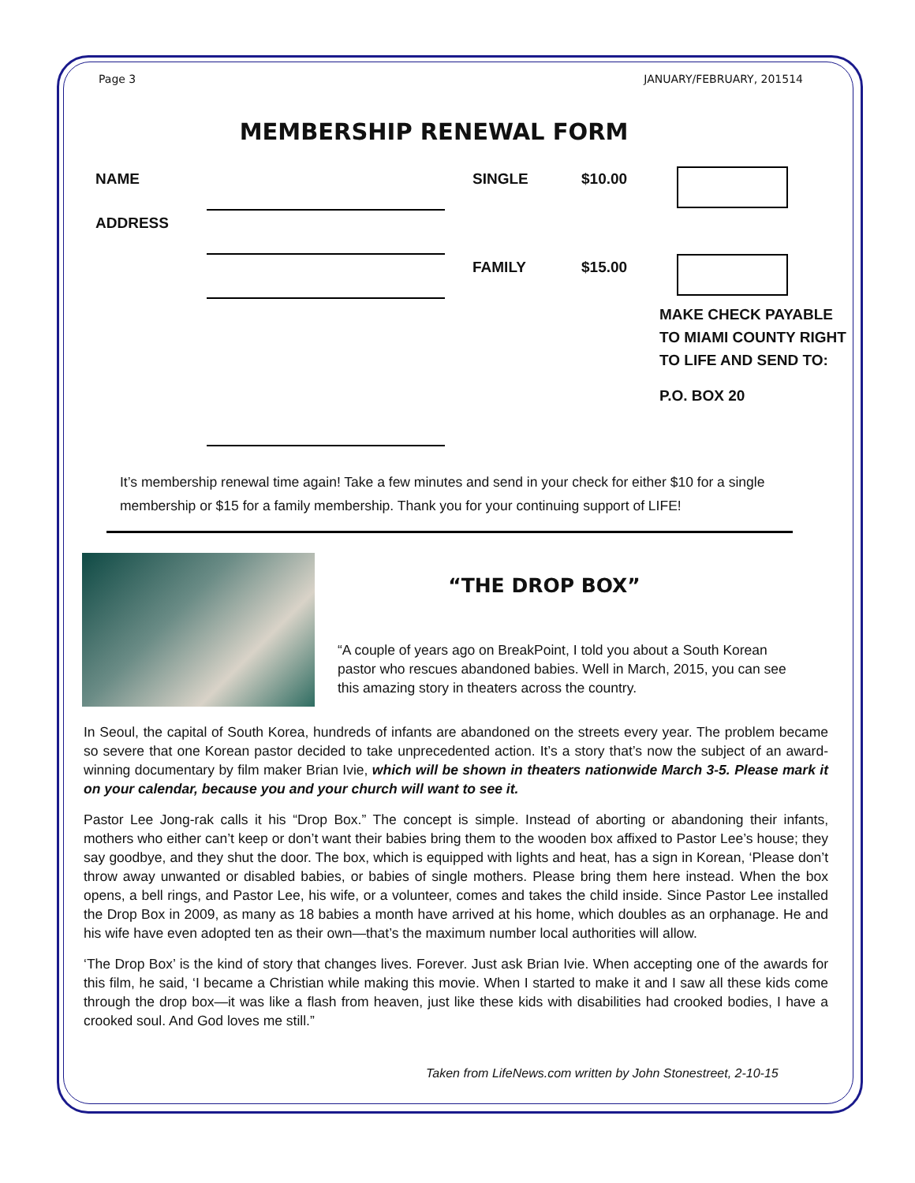Page 3 JANUARY/FEBRUARY, 201514
MEMBERSHIP RENEWAL FORM
NAME
ADDRESS
SINGLE $10.00
FAMILY $15.00
MAKE CHECK PAYABLE
TO MIAMI COUNTY RIGHT
TO LIFE AND SEND TO:
P.O. BOX 20
It’s membership renewal time again! Take a few minutes and send in your check for either $10 for a single membership or $15 for a family membership. Thank you for your continuing support of LIFE!
“THE DROP BOX”
“A couple of years ago on BreakPoint, I told you about a South Korean pastor who rescues abandoned babies. Well in March, 2015, you can see this amazing story in theaters across the country.
In Seoul, the capital of South Korea, hundreds of infants are abandoned on the streets every year. The problem became so severe that one Korean pastor decided to take unprecedented action. It’s a story that’s now the subject of an award-winning documentary by film maker Brian Ivie, which will be shown in theaters nationwide March 3-5. Please mark it on your calendar, because you and your church will want to see it.
Pastor Lee Jong-rak calls it his “Drop Box.” The concept is simple. Instead of aborting or abandoning their infants, mothers who either can’t keep or don’t want their babies bring them to the wooden box affixed to Pastor Lee’s house; they say goodbye, and they shut the door. The box, which is equipped with lights and heat, has a sign in Korean, ‘Please don’t throw away unwanted or disabled babies, or babies of single mothers. Please bring them here instead. When the box opens, a bell rings, and Pastor Lee, his wife, or a volunteer, comes and takes the child inside. Since Pastor Lee installed the Drop Box in 2009, as many as 18 babies a month have arrived at his home, which doubles as an orphanage. He and his wife have even adopted ten as their own—that’s the maximum number local authorities will allow.
‘The Drop Box’ is the kind of story that changes lives. Forever. Just ask Brian Ivie. When accepting one of the awards for this film, he said, ‘I became a Christian while making this movie. When I started to make it and I saw all these kids come through the drop box—it was like a flash from heaven, just like these kids with disabilities had crooked bodies, I have a crooked soul. And God loves me still.”
Taken from LifeNews.com written by John Stonestreet, 2-10-15